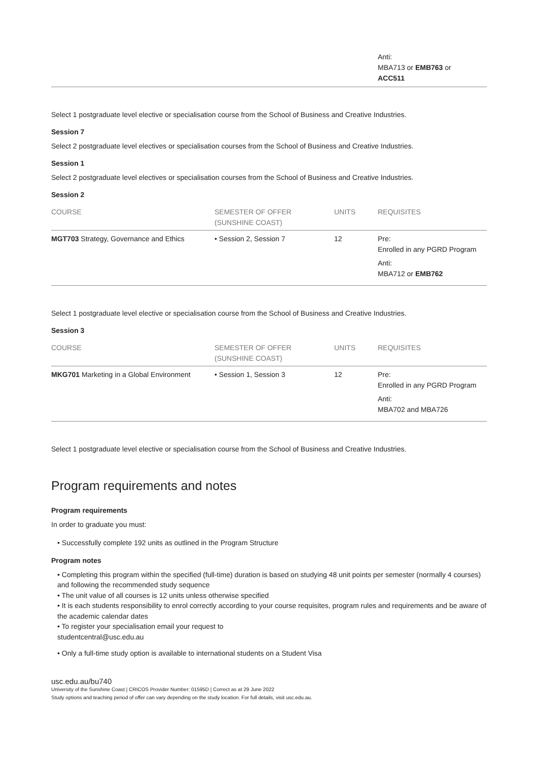| | | | Anti: MBA713 or EMB763 or ACC511 |
Select 1 postgraduate level elective or specialisation course from the School of Business and Creative Industries.
Session 7
Select 2 postgraduate level electives or specialisation courses from the School of Business and Creative Industries.
Session 1
Select 2 postgraduate level electives or specialisation courses from the School of Business and Creative Industries.
Session 2
| COURSE | SEMESTER OF OFFER (SUNSHINE COAST) | UNITS | REQUISITES |
| --- | --- | --- | --- |
| MGT703 Strategy, Governance and Ethics | • Session 2, Session 7 | 12 | Pre: Enrolled in any PGRD Program Anti: MBA712 or EMB762 |
Select 1 postgraduate level elective or specialisation course from the School of Business and Creative Industries.
Session 3
| COURSE | SEMESTER OF OFFER (SUNSHINE COAST) | UNITS | REQUISITES |
| --- | --- | --- | --- |
| MKG701 Marketing in a Global Environment | • Session 1, Session 3 | 12 | Pre: Enrolled in any PGRD Program Anti: MBA702 and MBA726 |
Select 1 postgraduate level elective or specialisation course from the School of Business and Creative Industries.
Program requirements and notes
Program requirements
In order to graduate you must:
• Successfully complete 192 units as outlined in the Program Structure
Program notes
• Completing this program within the specified (full-time) duration is based on studying 48 unit points per semester (normally 4 courses) and following the recommended study sequence
• The unit value of all courses is 12 units unless otherwise specified
• It is each students responsibility to enrol correctly according to your course requisites, program rules and requirements and be aware of the academic calendar dates
• To register your specialisation email your request to
studentcentral@usc.edu.au
• Only a full-time study option is available to international students on a Student Visa
usc.edu.au/bu740
University of the Sunshine Coast | CRICOS Provider Number: 01595D | Correct as at 29 June 2022
Study options and teaching period of offer can vary depending on the study location. For full details, visit usc.edu.au.